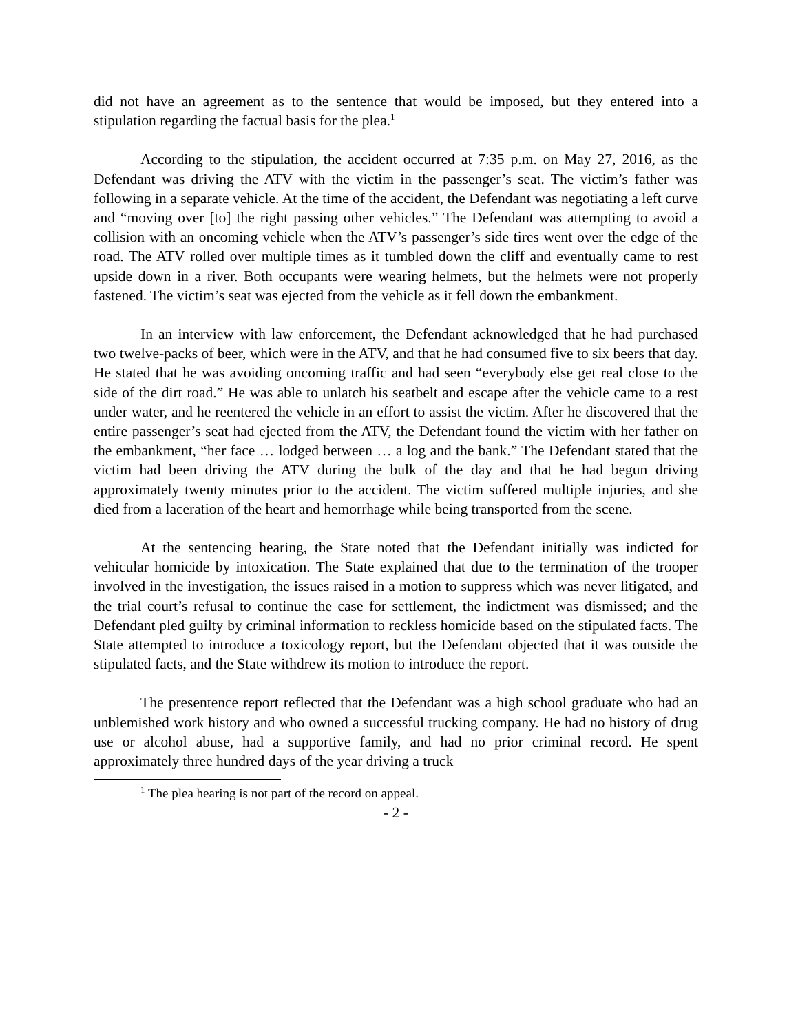did not have an agreement as to the sentence that would be imposed, but they entered into a stipulation regarding the factual basis for the plea.<sup>1</sup>
According to the stipulation, the accident occurred at 7:35 p.m. on May 27, 2016, as the Defendant was driving the ATV with the victim in the passenger’s seat. The victim’s father was following in a separate vehicle. At the time of the accident, the Defendant was negotiating a left curve and “moving over [to] the right passing other vehicles.” The Defendant was attempting to avoid a collision with an oncoming vehicle when the ATV’s passenger’s side tires went over the edge of the road. The ATV rolled over multiple times as it tumbled down the cliff and eventually came to rest upside down in a river. Both occupants were wearing helmets, but the helmets were not properly fastened. The victim’s seat was ejected from the vehicle as it fell down the embankment.
In an interview with law enforcement, the Defendant acknowledged that he had purchased two twelve-packs of beer, which were in the ATV, and that he had consumed five to six beers that day. He stated that he was avoiding oncoming traffic and had seen “everybody else get real close to the side of the dirt road.” He was able to unlatch his seatbelt and escape after the vehicle came to a rest under water, and he reentered the vehicle in an effort to assist the victim. After he discovered that the entire passenger’s seat had ejected from the ATV, the Defendant found the victim with her father on the embankment, “her face … lodged between … a log and the bank.” The Defendant stated that the victim had been driving the ATV during the bulk of the day and that he had begun driving approximately twenty minutes prior to the accident. The victim suffered multiple injuries, and she died from a laceration of the heart and hemorrhage while being transported from the scene.
At the sentencing hearing, the State noted that the Defendant initially was indicted for vehicular homicide by intoxication. The State explained that due to the termination of the trooper involved in the investigation, the issues raised in a motion to suppress which was never litigated, and the trial court’s refusal to continue the case for settlement, the indictment was dismissed; and the Defendant pled guilty by criminal information to reckless homicide based on the stipulated facts. The State attempted to introduce a toxicology report, but the Defendant objected that it was outside the stipulated facts, and the State withdrew its motion to introduce the report.
The presentence report reflected that the Defendant was a high school graduate who had an unblemished work history and who owned a successful trucking company. He had no history of drug use or alcohol abuse, had a supportive family, and had no prior criminal record. He spent approximately three hundred days of the year driving a truck
<sup>1</sup> The plea hearing is not part of the record on appeal.
- 2 -